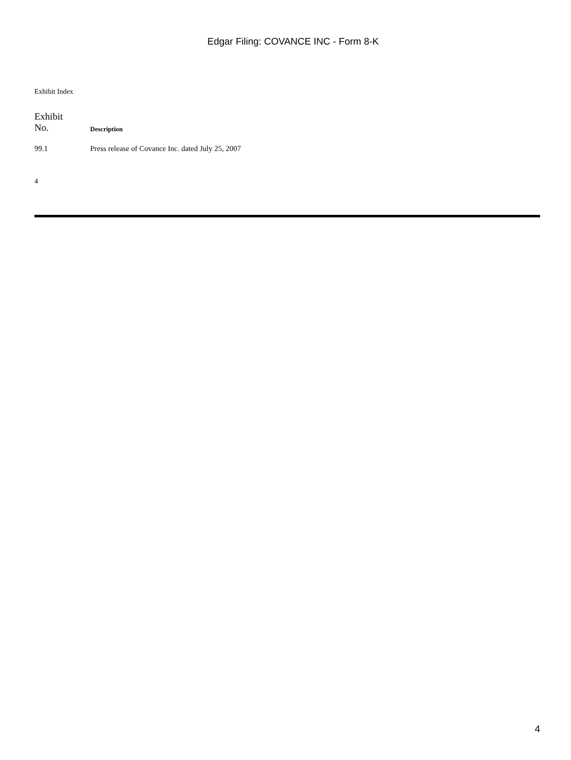Edgar Filing: COVANCE INC - Form 8-K
Exhibit Index
| Exhibit No. | Description |
| --- | --- |
| 99.1 | Press release of Covance Inc. dated July 25, 2007 |
4
4